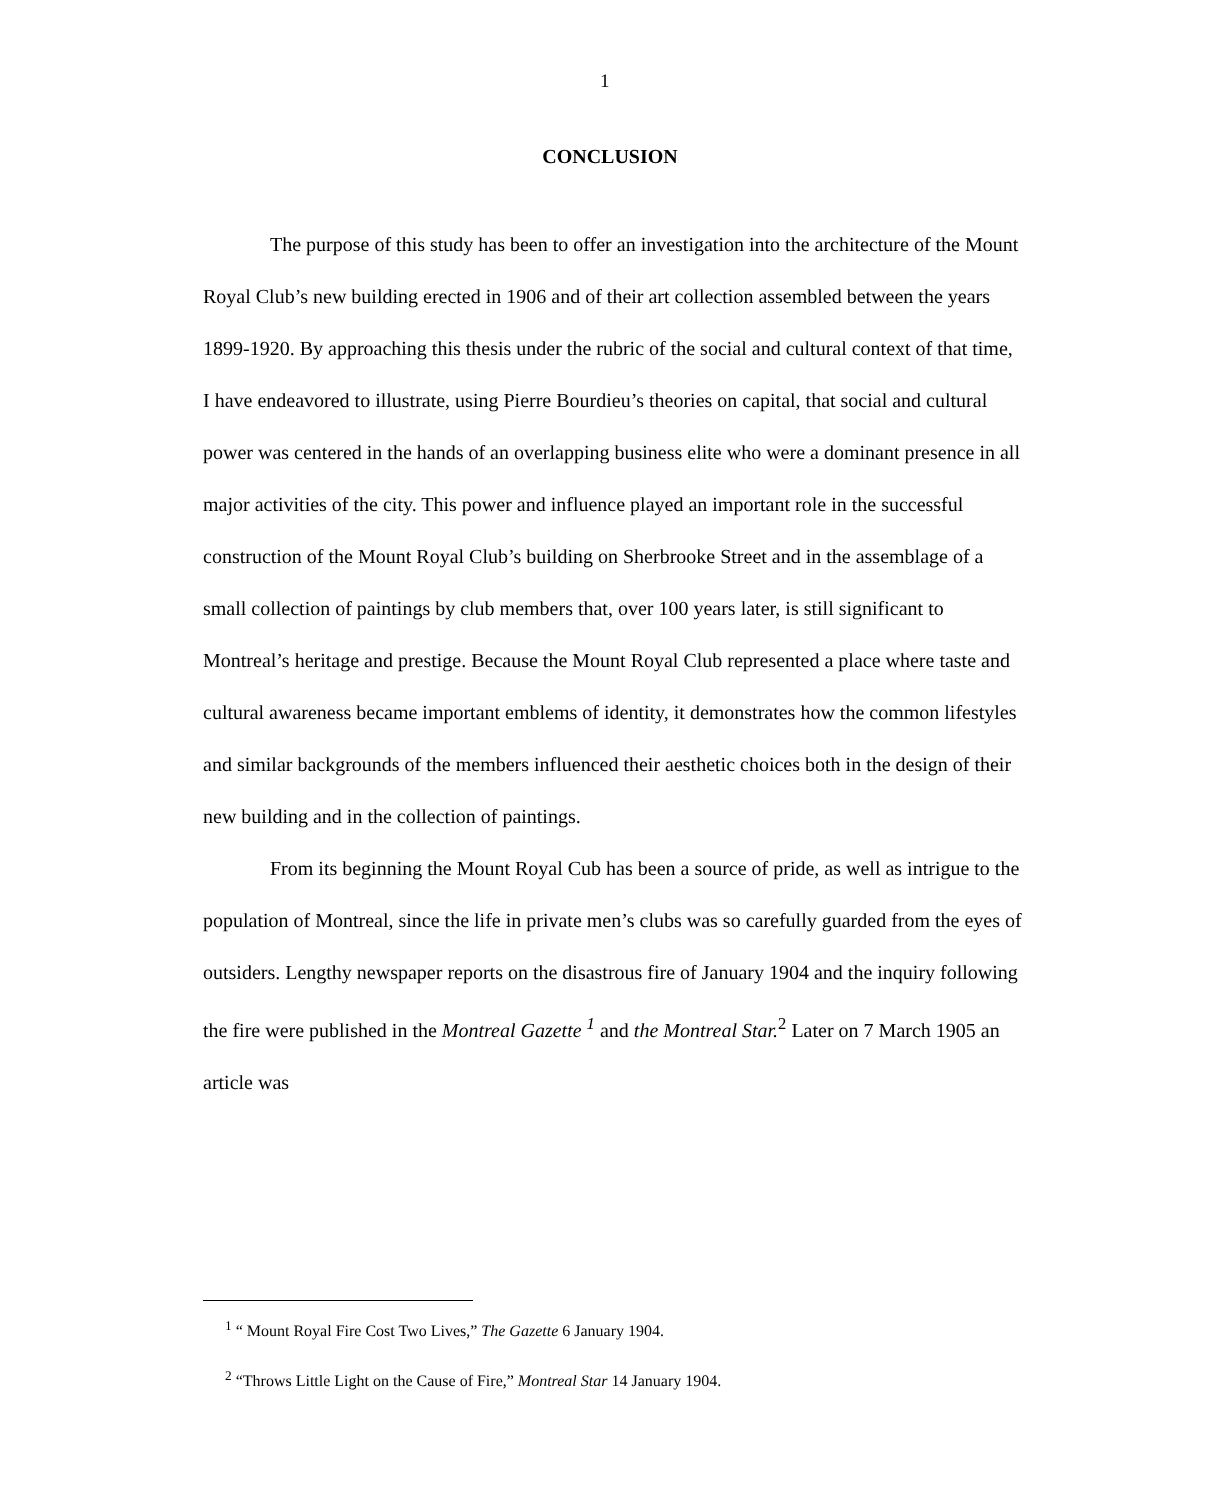1
CONCLUSION
The purpose of this study has been to offer an investigation into the architecture of the Mount Royal Club’s new building erected in 1906 and of their art collection assembled between the years 1899-1920. By approaching this thesis under the rubric of the social and cultural context of that time, I have endeavored to illustrate, using Pierre Bourdieu’s theories on capital, that social and cultural power was centered in the hands of an overlapping business elite who were a dominant presence in all major activities of the city. This power and influence played an important role in the successful construction of the Mount Royal Club’s building on Sherbrooke Street and in the assemblage of a small collection of paintings by club members that, over 100 years later, is still significant to Montreal’s heritage and prestige. Because the Mount Royal Club represented a place where taste and cultural awareness became important emblems of identity, it demonstrates how the common lifestyles and similar backgrounds of the members influenced their aesthetic choices both in the design of their new building and in the collection of paintings.
From its beginning the Mount Royal Cub has been a source of pride, as well as intrigue to the population of Montreal, since the life in private men’s clubs was so carefully guarded from the eyes of outsiders. Lengthy newspaper reports on the disastrous fire of January 1904 and the inquiry following the fire were published in the Montreal Gazette <sup>1</sup> and the Montreal Star.<sup>2</sup> Later on 7 March 1905 an article was
<sup>1</sup> “ Mount Royal Fire Cost Two Lives,” The Gazette 6 January 1904.
<sup>2</sup> “Throws Little Light on the Cause of Fire,” Montreal Star 14 January 1904.